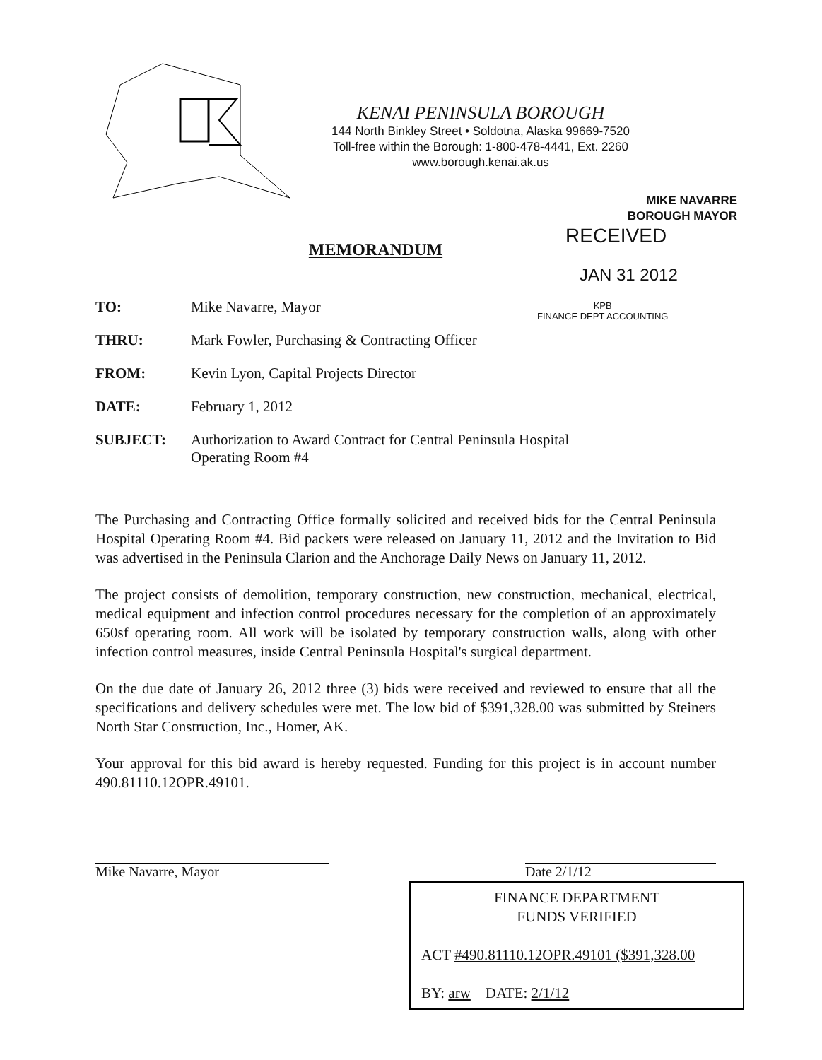KENAI PENINSULA BOROUGH
144 North Binkley Street • Soldotna, Alaska 99669-7520
Toll-free within the Borough: 1-800-478-4441, Ext. 2260
www.borough.kenai.ak.us
MIKE NAVARRE
BOROUGH MAYOR
RECEIVED
JAN 31 2012
KPB
FINANCE DEPT ACCOUNTING
MEMORANDUM
| TO: | Mike Navarre, Mayor |
| THRU: | Mark Fowler, Purchasing & Contracting Officer |
| FROM: | Kevin Lyon, Capital Projects Director |
| DATE: | February 1, 2012 |
| SUBJECT: | Authorization to Award Contract for Central Peninsula Hospital Operating Room #4 |
The Purchasing and Contracting Office formally solicited and received bids for the Central Peninsula Hospital Operating Room #4. Bid packets were released on January 11, 2012 and the Invitation to Bid was advertised in the Peninsula Clarion and the Anchorage Daily News on January 11, 2012.
The project consists of demolition, temporary construction, new construction, mechanical, electrical, medical equipment and infection control procedures necessary for the completion of an approximately 650sf operating room. All work will be isolated by temporary construction walls, along with other infection control measures, inside Central Peninsula Hospital's surgical department.
On the due date of January 26, 2012 three (3) bids were received and reviewed to ensure that all the specifications and delivery schedules were met. The low bid of $391,328.00 was submitted by Steiners North Star Construction, Inc., Homer, AK.
Your approval for this bid award is hereby requested. Funding for this project is in account number 490.81110.12OPR.49101.
Mike Navarre, Mayor Date 2/1/12
FINANCE DEPARTMENT
FUNDS VERIFIED
ACT #490.81110.12OPR.49101 ($391,328.00
BY: arw DATE: 2/1/12